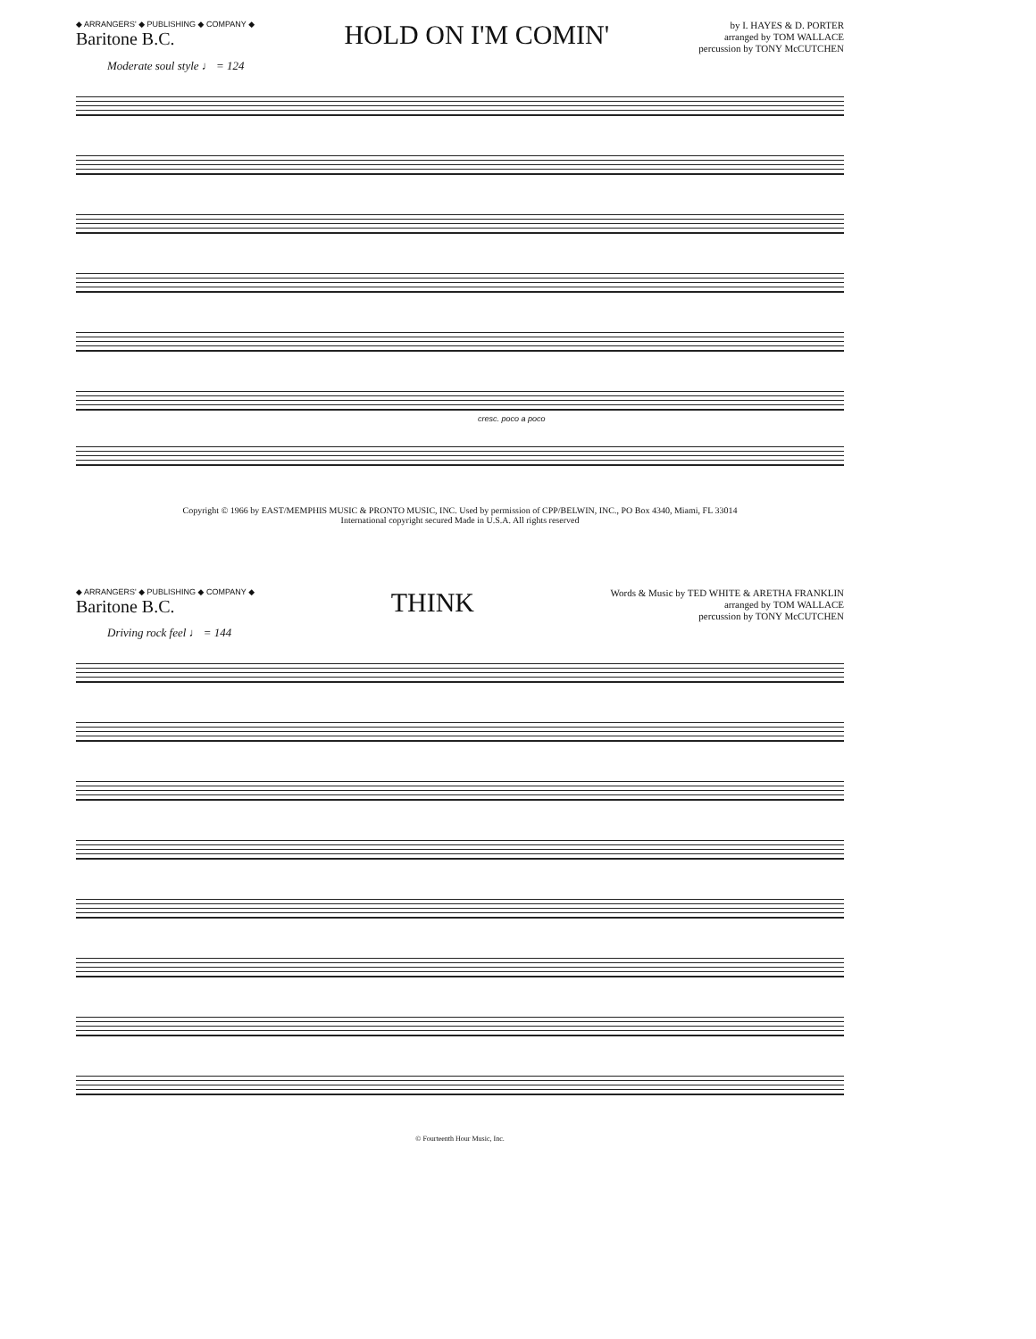◆ ARRANGERS' ◆ PUBLISHING ◆ COMPANY ◆
Baritone B.C.
HOLD ON I'M COMIN'
by I. HAYES & D. PORTER
arranged by TOM WALLACE
percussion by TONY McCUTCHEN
Moderate soul style ♩ = 124
cresc. poco a poco
Copyright © 1966 by EAST/MEMPHIS MUSIC & PRONTO MUSIC, INC. Used by permission of CPP/BELWIN, INC., PO Box 4340, Miami, FL 33014
International copyright secured Made in U.S.A. All rights reserved
◆ ARRANGERS' ◆ PUBLISHING ◆ COMPANY ◆
Baritone B.C.
THINK
Words & Music by TED WHITE & ARETHA FRANKLIN
arranged by TOM WALLACE
percussion by TONY McCUTCHEN
Driving rock feel ♩ = 144
© Fourteenth Hour Music, Inc.